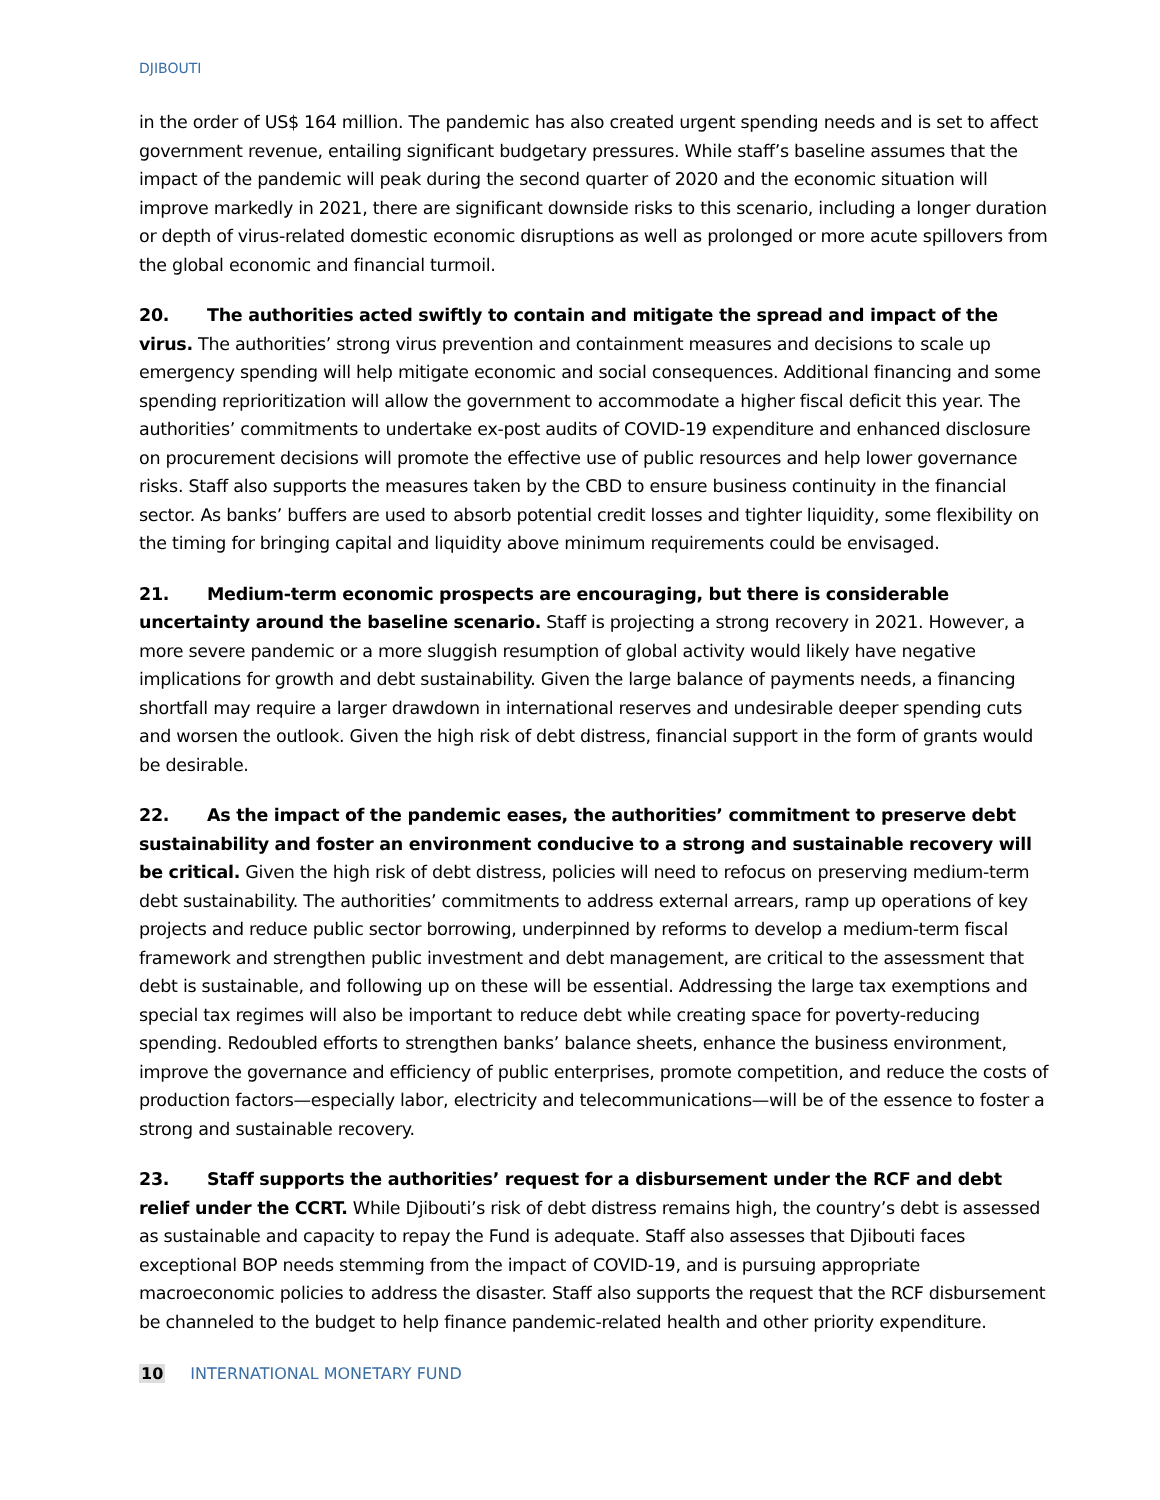DJIBOUTI
in the order of US$ 164 million. The pandemic has also created urgent spending needs and is set to affect government revenue, entailing significant budgetary pressures. While staff’s baseline assumes that the impact of the pandemic will peak during the second quarter of 2020 and the economic situation will improve markedly in 2021, there are significant downside risks to this scenario, including a longer duration or depth of virus-related domestic economic disruptions as well as prolonged or more acute spillovers from the global economic and financial turmoil.
20. The authorities acted swiftly to contain and mitigate the spread and impact of the virus. The authorities’ strong virus prevention and containment measures and decisions to scale up emergency spending will help mitigate economic and social consequences. Additional financing and some spending reprioritization will allow the government to accommodate a higher fiscal deficit this year. The authorities’ commitments to undertake ex-post audits of COVID-19 expenditure and enhanced disclosure on procurement decisions will promote the effective use of public resources and help lower governance risks. Staff also supports the measures taken by the CBD to ensure business continuity in the financial sector. As banks’ buffers are used to absorb potential credit losses and tighter liquidity, some flexibility on the timing for bringing capital and liquidity above minimum requirements could be envisaged.
21. Medium-term economic prospects are encouraging, but there is considerable uncertainty around the baseline scenario. Staff is projecting a strong recovery in 2021. However, a more severe pandemic or a more sluggish resumption of global activity would likely have negative implications for growth and debt sustainability. Given the large balance of payments needs, a financing shortfall may require a larger drawdown in international reserves and undesirable deeper spending cuts and worsen the outlook. Given the high risk of debt distress, financial support in the form of grants would be desirable.
22. As the impact of the pandemic eases, the authorities’ commitment to preserve debt sustainability and foster an environment conducive to a strong and sustainable recovery will be critical. Given the high risk of debt distress, policies will need to refocus on preserving medium-term debt sustainability. The authorities’ commitments to address external arrears, ramp up operations of key projects and reduce public sector borrowing, underpinned by reforms to develop a medium-term fiscal framework and strengthen public investment and debt management, are critical to the assessment that debt is sustainable, and following up on these will be essential. Addressing the large tax exemptions and special tax regimes will also be important to reduce debt while creating space for poverty-reducing spending. Redoubled efforts to strengthen banks’ balance sheets, enhance the business environment, improve the governance and efficiency of public enterprises, promote competition, and reduce the costs of production factors—especially labor, electricity and telecommunications—will be of the essence to foster a strong and sustainable recovery.
23. Staff supports the authorities’ request for a disbursement under the RCF and debt relief under the CCRT. While Djibouti’s risk of debt distress remains high, the country’s debt is assessed as sustainable and capacity to repay the Fund is adequate. Staff also assesses that Djibouti faces exceptional BOP needs stemming from the impact of COVID-19, and is pursuing appropriate macroeconomic policies to address the disaster. Staff also supports the request that the RCF disbursement be channeled to the budget to help finance pandemic-related health and other priority expenditure.
10 INTERNATIONAL MONETARY FUND